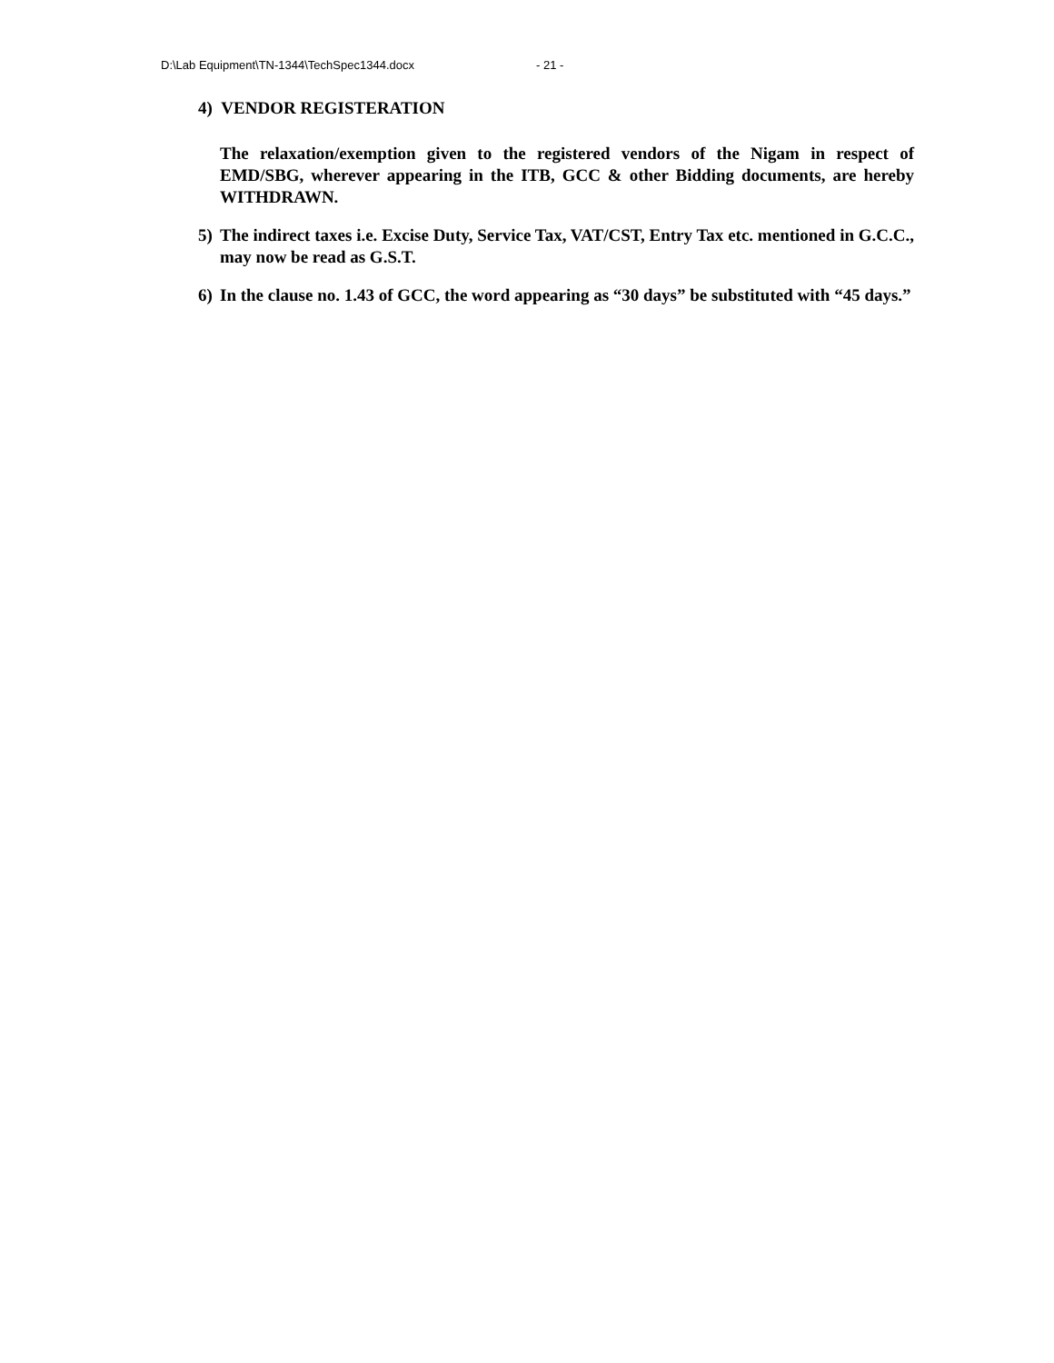D:\Lab Equipment\TN-1344\TechSpec1344.docx - 21 -
4) VENDOR REGISTERATION
The relaxation/exemption given to the registered vendors of the Nigam in respect of EMD/SBG, wherever appearing in the ITB, GCC & other Bidding documents, are hereby WITHDRAWN.
5) The indirect taxes i.e. Excise Duty, Service Tax, VAT/CST, Entry Tax etc. mentioned in G.C.C., may now be read as G.S.T.
6) In the clause no. 1.43 of GCC, the word appearing as “30 days” be substituted with “45 days.”